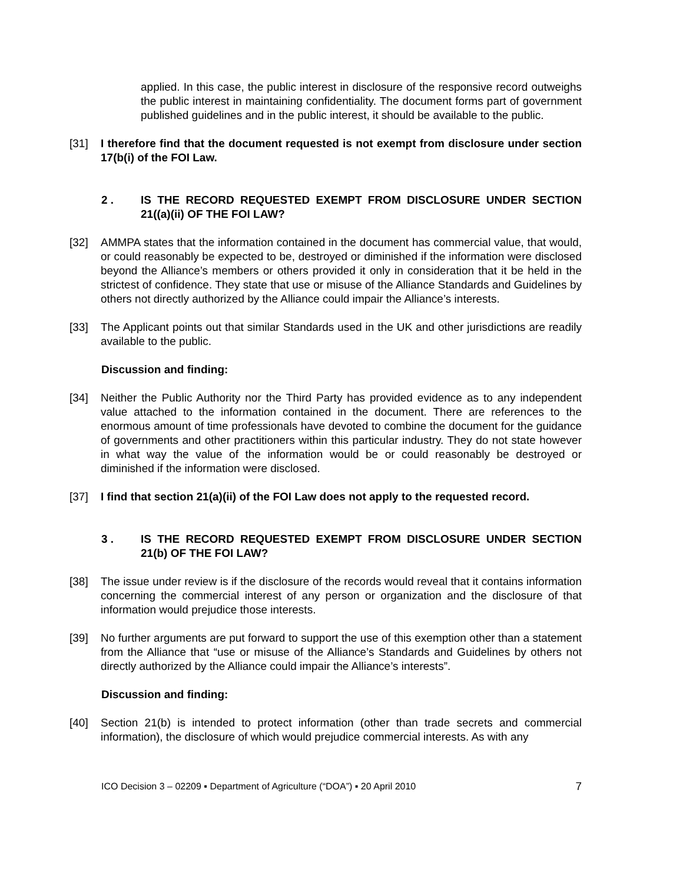applied. In this case, the public interest in disclosure of the responsive record outweighs the public interest in maintaining confidentiality. The document forms part of government published guidelines and in the public interest, it should be available to the public.
[31] I therefore find that the document requested is not exempt from disclosure under section 17(b(i) of the FOI Law.
2 . IS THE RECORD REQUESTED EXEMPT FROM DISCLOSURE UNDER SECTION 21((a)(ii) OF THE FOI LAW?
[32] AMMPA states that the information contained in the document has commercial value, that would, or could reasonably be expected to be, destroyed or diminished if the information were disclosed beyond the Alliance’s members or others provided it only in consideration that it be held in the strictest of confidence. They state that use or misuse of the Alliance Standards and Guidelines by others not directly authorized by the Alliance could impair the Alliance’s interests.
[33] The Applicant points out that similar Standards used in the UK and other jurisdictions are readily available to the public.
Discussion and finding:
[34] Neither the Public Authority nor the Third Party has provided evidence as to any independent value attached to the information contained in the document. There are references to the enormous amount of time professionals have devoted to combine the document for the guidance of governments and other practitioners within this particular industry. They do not state however in what way the value of the information would be or could reasonably be destroyed or diminished if the information were disclosed.
[37] I find that section 21(a)(ii) of the FOI Law does not apply to the requested record.
3 . IS THE RECORD REQUESTED EXEMPT FROM DISCLOSURE UNDER SECTION 21(b) OF THE FOI LAW?
[38] The issue under review is if the disclosure of the records would reveal that it contains information concerning the commercial interest of any person or organization and the disclosure of that information would prejudice those interests.
[39] No further arguments are put forward to support the use of this exemption other than a statement from the Alliance that “use or misuse of the Alliance’s Standards and Guidelines by others not directly authorized by the Alliance could impair the Alliance’s interests”.
Discussion and finding:
[40] Section 21(b) is intended to protect information (other than trade secrets and commercial information), the disclosure of which would prejudice commercial interests. As with any
ICO Decision 3 – 02209 ▪ Department of Agriculture (“DOA”) ▪ 20 April 2010 7